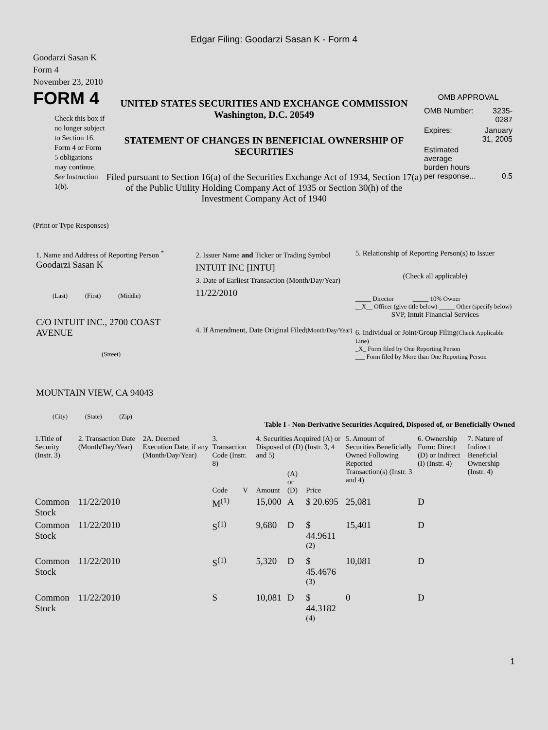Edgar Filing: Goodarzi Sasan K - Form 4
Goodarzi Sasan K
Form 4
November 23, 2010
FORM 4
Check this box if no longer subject to Section 16. Form 4 or Form 5 obligations may continue. See Instruction 1(b).
UNITED STATES SECURITIES AND EXCHANGE COMMISSION
Washington, D.C. 20549
STATEMENT OF CHANGES IN BENEFICIAL OWNERSHIP OF SECURITIES
Filed pursuant to Section 16(a) of the Securities Exchange Act of 1934, Section 17(a) of the Public Utility Holding Company Act of 1935 or Section 30(h) of the Investment Company Act of 1940
OMB APPROVAL
| OMB Number: | 3235-0287 |
| Expires: | January 31, 2005 |
| Estimated average burden hours per response... | 0.5 |
(Print or Type Responses)
1. Name and Address of Reporting Person <sup>*</sup>
Goodarzi Sasan K
(Last) (First) (Middle)
C/O INTUIT INC., 2700 COAST AVENUE
(Street)
MOUNTAIN VIEW, CA 94043
(City) (State) (Zip)
2. Issuer Name and Ticker or Trading Symbol
INTUIT INC [INTU]
3. Date of Earliest Transaction (Month/Day/Year)
11/22/2010
4. If Amendment, Date Original Filed(Month/Day/Year)
5. Relationship of Reporting Person(s) to Issuer
(Check all applicable)
_____ Director _____ 10% Owner
__X__ Officer (give title below) _____ Other (specify below)
SVP, Intuit Financial Services
6. Individual or Joint/Group Filing(Check Applicable Line)
_X_ Form filed by One Reporting Person
___ Form filed by More than One Reporting Person
Table I - Non-Derivative Securities Acquired, Disposed of, or Beneficially Owned
| 1.Title of Security (Instr. 3) | 2. Transaction Date (Month/Day/Year) | 2A. Deemed Execution Date, if any (Month/Day/Year) | 3. Transaction Code (Instr. 8) | | 4. Securities Acquired (A) or Disposed of (D) (Instr. 3, 4 and 5) | | | 5. Amount of Securities Beneficially Owned Following Reported Transaction(s) (Instr. 3 and 4) | 6. Ownership Form: Direct (D) or Indirect (I) (Instr. 4) | 7. Nature of Indirect Beneficial Ownership (Instr. 4) |
| --- | --- | --- | --- | --- | --- | --- | --- | --- | --- | --- |
| | | | Code | V | Amount | (A) or (D) | Price | | | |
| Common Stock | 11/22/2010 | | M<sup>(1)</sup> | | 15,000 | A | $ 20.695 | 25,081 | D | |
| Common Stock | 11/22/2010 | | S<sup>(1)</sup> | | 9,680 | D | $ 44.9611 <sup>(2)</sup> | 15,401 | D | |
| Common Stock | 11/22/2010 | | S<sup>(1)</sup> | | 5,320 | D | $ 45.4676 <sup>(3)</sup> | 10,081 | D | |
| Common Stock | 11/22/2010 | | S | | 10,081 | D | $ 44.3182 <sup>(4)</sup> | 0 | D | |
1